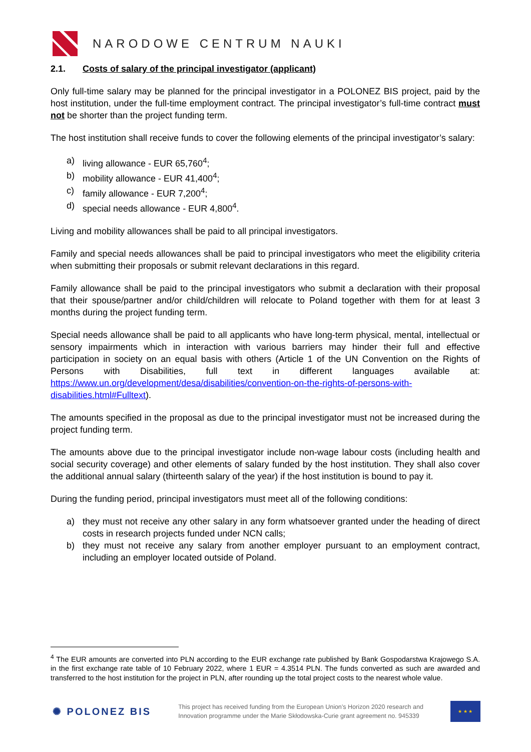NARODOWE CENTRUM NAUKI
2.1. Costs of salary of the principal investigator (applicant)
Only full-time salary may be planned for the principal investigator in a POLONEZ BIS project, paid by the host institution, under the full-time employment contract. The principal investigator’s full-time contract must not be shorter than the project funding term.
The host institution shall receive funds to cover the following elements of the principal investigator’s salary:
a) living allowance - EUR 65,760<sup>4</sup>;
b) mobility allowance - EUR 41,400<sup>4</sup>;
c) family allowance - EUR 7,200<sup>4</sup>;
d) special needs allowance - EUR 4,800<sup>4</sup>.
Living and mobility allowances shall be paid to all principal investigators.
Family and special needs allowances shall be paid to principal investigators who meet the eligibility criteria when submitting their proposals or submit relevant declarations in this regard.
Family allowance shall be paid to the principal investigators who submit a declaration with their proposal that their spouse/partner and/or child/children will relocate to Poland together with them for at least 3 months during the project funding term.
Special needs allowance shall be paid to all applicants who have long-term physical, mental, intellectual or sensory impairments which in interaction with various barriers may hinder their full and effective participation in society on an equal basis with others (Article 1 of the UN Convention on the Rights of Persons with Disabilities, full text in different languages available at: https://www.un.org/development/desa/disabilities/convention-on-the-rights-of-persons-with-disabilities.html#Fulltext).
The amounts specified in the proposal as due to the principal investigator must not be increased during the project funding term.
The amounts above due to the principal investigator include non-wage labour costs (including health and social security coverage) and other elements of salary funded by the host institution. They shall also cover the additional annual salary (thirteenth salary of the year) if the host institution is bound to pay it.
During the funding period, principal investigators must meet all of the following conditions:
a) they must not receive any other salary in any form whatsoever granted under the heading of direct costs in research projects funded under NCN calls;
b) they must not receive any salary from another employer pursuant to an employment contract, including an employer located outside of Poland.
<sup>4</sup> The EUR amounts are converted into PLN according to the EUR exchange rate published by Bank Gospodarstwa Krajowego S.A. in the first exchange rate table of 10 February 2022, where 1 EUR = 4.3514 PLN. The funds converted as such are awarded and transferred to the host institution for the project in PLN, after rounding up the total project costs to the nearest whole value.
✺ POLONEZ BIS This project has received funding from the European Union’s Horizon 2020 research and
Innovation programme under the Marie Skłodowska-Curie grant agreement no. 945339
★ ★ ★